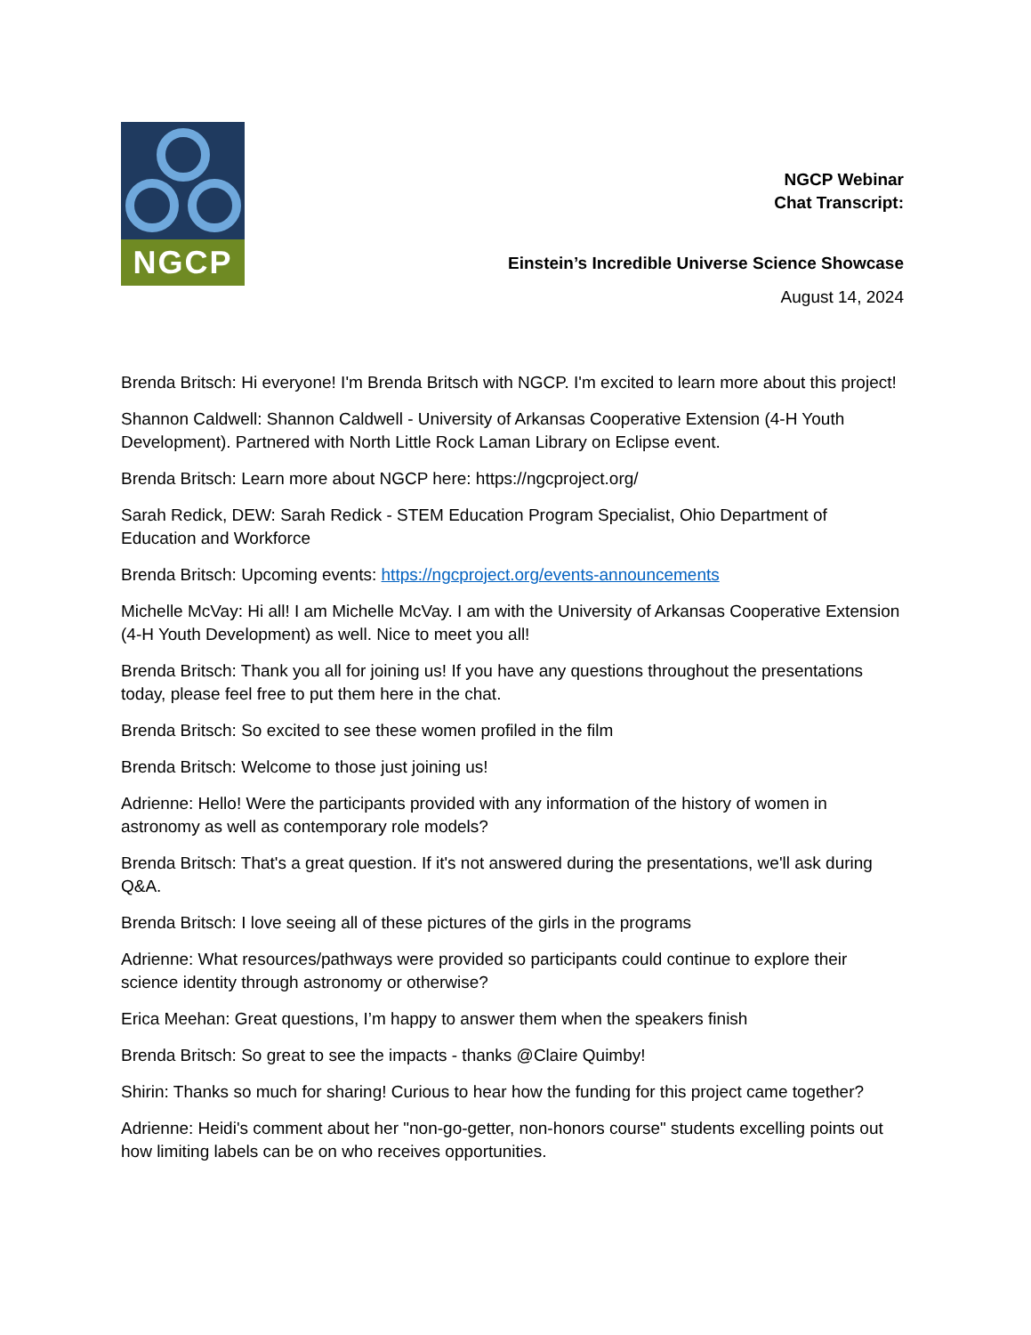NGCP
NGCP Webinar
Chat Transcript:
Einstein’s Incredible Universe Science Showcase
August 14, 2024
Brenda Britsch: Hi everyone! I'm Brenda Britsch with NGCP. I'm excited to learn more about this project!
Shannon Caldwell: Shannon Caldwell - University of Arkansas Cooperative Extension (4-H Youth Development). Partnered with North Little Rock Laman Library on Eclipse event.
Brenda Britsch: Learn more about NGCP here: https://ngcproject.org/
Sarah Redick, DEW: Sarah Redick - STEM Education Program Specialist, Ohio Department of Education and Workforce
Brenda Britsch: Upcoming events: https://ngcproject.org/events-announcements
Michelle McVay: Hi all! I am Michelle McVay. I am with the University of Arkansas Cooperative Extension (4-H Youth Development) as well. Nice to meet you all!
Brenda Britsch: Thank you all for joining us! If you have any questions throughout the presentations today, please feel free to put them here in the chat.
Brenda Britsch: So excited to see these women profiled in the film
Brenda Britsch: Welcome to those just joining us!
Adrienne: Hello! Were the participants provided with any information of the history of women in astronomy as well as contemporary role models?
Brenda Britsch: That's a great question. If it's not answered during the presentations, we'll ask during Q&A.
Brenda Britsch: I love seeing all of these pictures of the girls in the programs
Adrienne: What resources/pathways were provided so participants could continue to explore their science identity through astronomy or otherwise?
Erica Meehan: Great questions, I’m happy to answer them when the speakers finish
Brenda Britsch: So great to see the impacts - thanks @Claire Quimby!
Shirin: Thanks so much for sharing! Curious to hear how the funding for this project came together?
Adrienne: Heidi's comment about her "non-go-getter, non-honors course" students excelling points out how limiting labels can be on who receives opportunities.